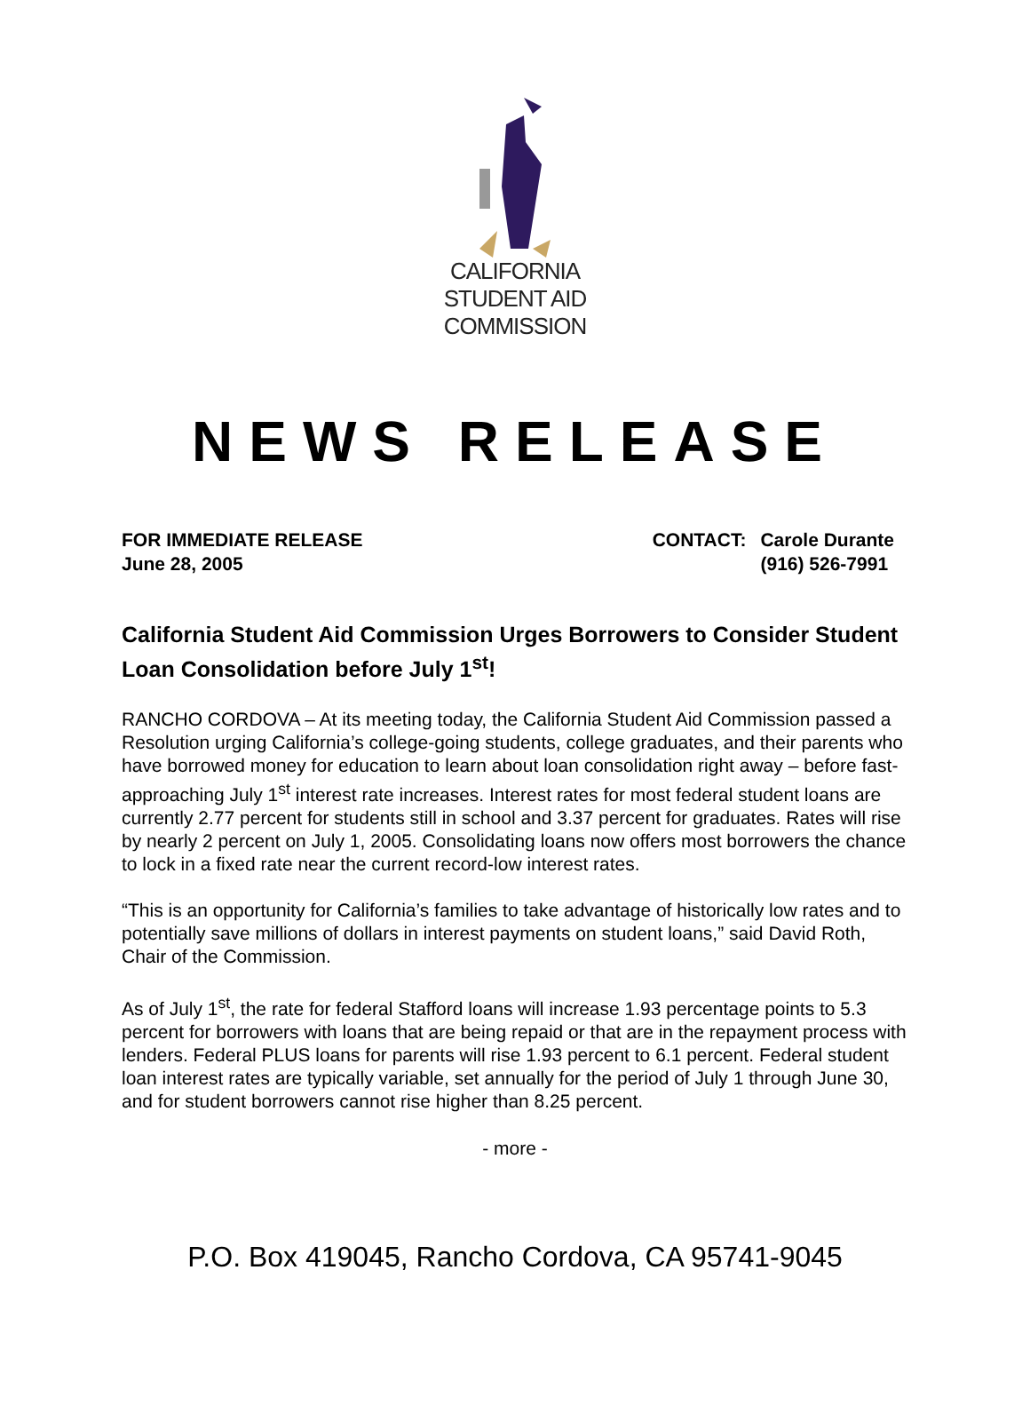CALIFORNIA
STUDENT AID
COMMISSION
NEWS RELEASE
FOR IMMEDIATE RELEASE
June 28, 2005
| CONTACT: | Carole Durante |
| | (916) 526-7991 |
California Student Aid Commission Urges Borrowers to Consider Student Loan Consolidation before July 1<sup>st</sup>!
RANCHO CORDOVA – At its meeting today, the California Student Aid Commission passed a Resolution urging California’s college-going students, college graduates, and their parents who have borrowed money for education to learn about loan consolidation right away – before fast-approaching July 1<sup>st</sup> interest rate increases. Interest rates for most federal student loans are currently 2.77 percent for students still in school and 3.37 percent for graduates. Rates will rise by nearly 2 percent on July 1, 2005. Consolidating loans now offers most borrowers the chance to lock in a fixed rate near the current record-low interest rates.
“This is an opportunity for California’s families to take advantage of historically low rates and to potentially save millions of dollars in interest payments on student loans,” said David Roth, Chair of the Commission.
As of July 1<sup>st</sup>, the rate for federal Stafford loans will increase 1.93 percentage points to 5.3 percent for borrowers with loans that are being repaid or that are in the repayment process with lenders. Federal PLUS loans for parents will rise 1.93 percent to 6.1 percent. Federal student loan interest rates are typically variable, set annually for the period of July 1 through June 30, and for student borrowers cannot rise higher than 8.25 percent.
- more -
P.O. Box 419045, Rancho Cordova, CA 95741-9045